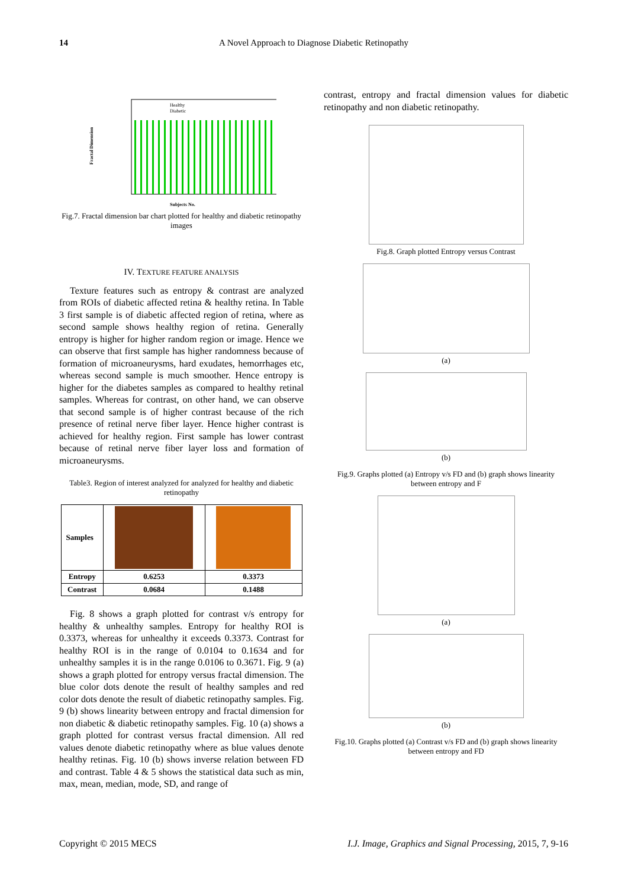14 A Novel Approach to Diagnose Diabetic Retinopathy
Healthy
Diabetic
Subjects No.
Fractal Dimension
Fig.7. Fractal dimension bar chart plotted for healthy and diabetic retinopathy images
IV. TEXTURE FEATURE ANALYSIS
Texture features such as entropy & contrast are analyzed from ROIs of diabetic affected retina & healthy retina. In Table 3 first sample is of diabetic affected region of retina, where as second sample shows healthy region of retina. Generally entropy is higher for higher random region or image. Hence we can observe that first sample has higher randomness because of formation of microaneurysms, hard exudates, hemorrhages etc, whereas second sample is much smoother. Hence entropy is higher for the diabetes samples as compared to healthy retinal samples. Whereas for contrast, on other hand, we can observe that second sample is of higher contrast because of the rich presence of retinal nerve fiber layer. Hence higher contrast is achieved for healthy region. First sample has lower contrast because of retinal nerve fiber layer loss and formation of microaneurysms.
Table3. Region of interest analyzed for analyzed for healthy and diabetic retinopathy
| Samples | | |
| Entropy | 0.6253 | 0.3373 |
| Contrast | 0.0684 | 0.1488 |
Fig. 8 shows a graph plotted for contrast v/s entropy for healthy & unhealthy samples. Entropy for healthy ROI is 0.3373, whereas for unhealthy it exceeds 0.3373. Contrast for healthy ROI is in the range of 0.0104 to 0.1634 and for unhealthy samples it is in the range 0.0106 to 0.3671. Fig. 9 (a) shows a graph plotted for entropy versus fractal dimension. The blue color dots denote the result of healthy samples and red color dots denote the result of diabetic retinopathy samples. Fig. 9 (b) shows linearity between entropy and fractal dimension for non diabetic & diabetic retinopathy samples. Fig. 10 (a) shows a graph plotted for contrast versus fractal dimension. All red values denote diabetic retinopathy where as blue values denote healthy retinas. Fig. 10 (b) shows inverse relation between FD and contrast. Table 4 & 5 shows the statistical data such as min, max, mean, median, mode, SD, and range of
contrast, entropy and fractal dimension values for diabetic retinopathy and non diabetic retinopathy.
Fig.8. Graph plotted Entropy versus Contrast
(a)
(b)
Fig.9. Graphs plotted (a) Entropy v/s FD and (b) graph shows linearity between entropy and F
(a)
(b)
Fig.10. Graphs plotted (a) Contrast v/s FD and (b) graph shows linearity between entropy and FD
Copyright © 2015 MECS I.J. Image, Graphics and Signal Processing, 2015, 7, 9-16